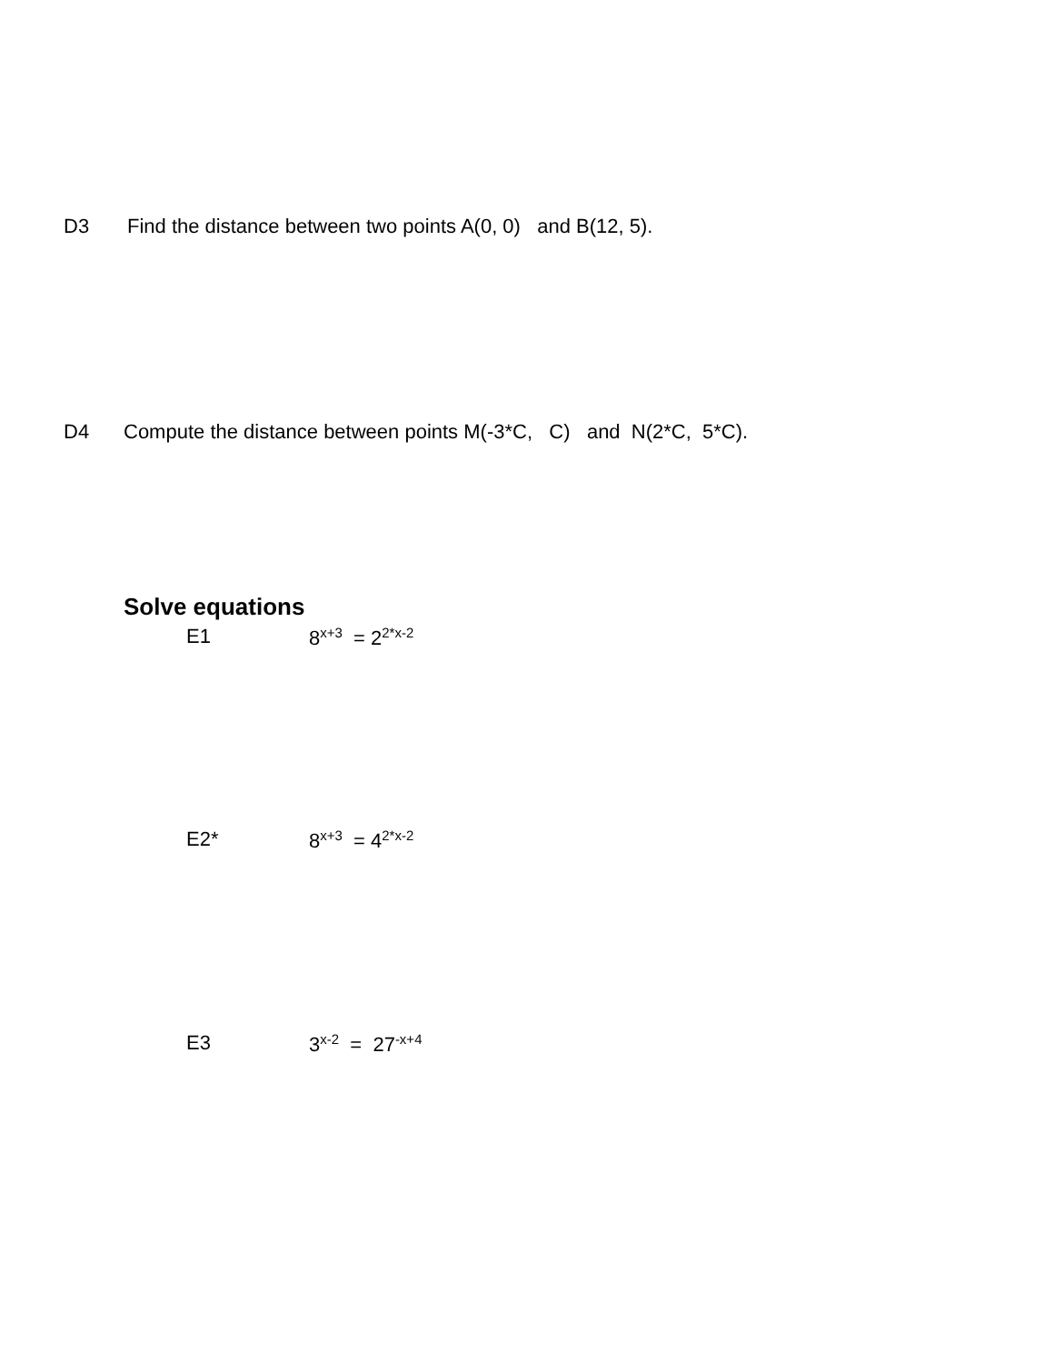D3 Find the distance between two points A(0, 0) and B(12, 5).
D4 Compute the distance between points M(-3*C, C) and N(2*C, 5*C).
Solve equations
E1 8<sup>x+3</sup> = 2<sup>2*x-2</sup>
E2* 8<sup>x+3</sup> = 4<sup>2*x-2</sup>
E3 3<sup>x-2</sup> = 27<sup>-x+4</sup>